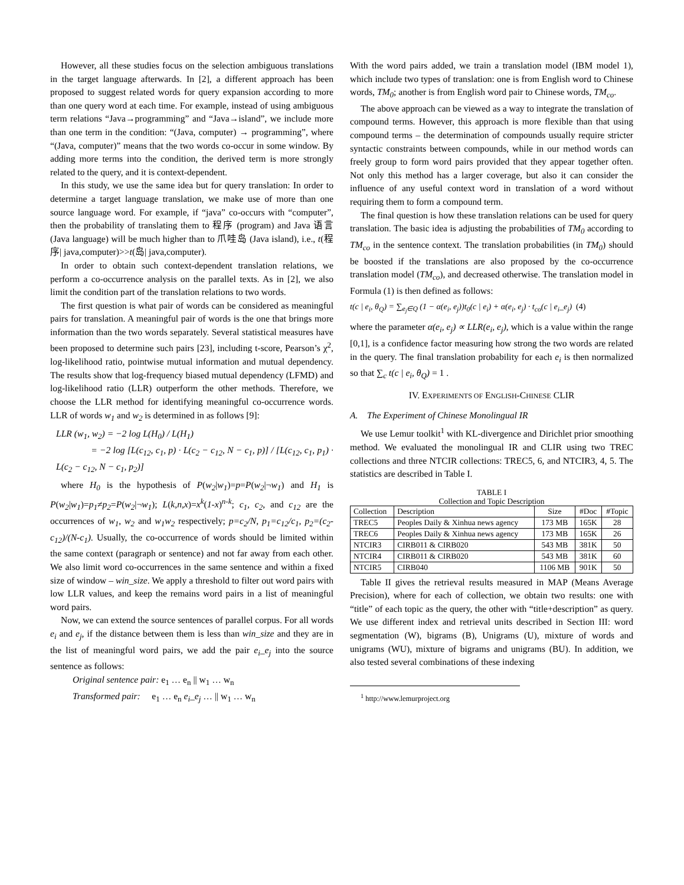However, all these studies focus on the selection ambiguous translations in the target language afterwards. In [2], a different approach has been proposed to suggest related words for query expansion according to more than one query word at each time. For example, instead of using ambiguous term relations “Java→programming” and “Java→island”, we include more than one term in the condition: “(Java, computer) → programming”, where “(Java, computer)” means that the two words co-occur in some window. By adding more terms into the condition, the derived term is more strongly related to the query, and it is context-dependent.
In this study, we use the same idea but for query translation: In order to determine a target language translation, we make use of more than one source language word. For example, if “java” co-occurs with “computer”, then the probability of translating them to 程序 (program) and Java 语言 (Java language) will be much higher than to 爪哇岛 (Java island), i.e., t(程序| java,computer)>>t(岛| java,computer).
In order to obtain such context-dependent translation relations, we perform a co-occurrence analysis on the parallel texts. As in [2], we also limit the condition part of the translation relations to two words.
The first question is what pair of words can be considered as meaningful pairs for translation. A meaningful pair of words is the one that brings more information than the two words separately. Several statistical measures have been proposed to determine such pairs [23], including t-score, Pearson’s χ<sup>2</sup>, log-likelihood ratio, pointwise mutual information and mutual dependency. The results show that log-frequency biased mutual dependency (LFMD) and log-likelihood ratio (LLR) outperform the other methods. Therefore, we choose the LLR method for identifying meaningful co-occurrence words. LLR of words w<sub>1</sub> and w<sub>2</sub> is determined in as follows [9]:
LLR (w<sub>1</sub>, w<sub>2</sub>) = −2 log L(H<sub>0</sub>) / L(H<sub>1</sub>)
= −2 log [L(c<sub>12</sub>, c<sub>1</sub>, p) · L(c<sub>2</sub> − c<sub>12</sub>, N − c<sub>1</sub>, p)] / [L(c<sub>12</sub>, c<sub>1</sub>, p<sub>1</sub>) · L(c<sub>2</sub> − c<sub>12</sub>, N − c<sub>1</sub>, p<sub>2</sub>)]
where H<sub>0</sub> is the hypothesis of P(w<sub>2</sub>|w<sub>1</sub>)=p=P(w<sub>2</sub>|¬w<sub>1</sub>) and H<sub>1</sub> is P(w<sub>2</sub>|w<sub>1</sub>)=p<sub>1</sub>≠p<sub>2</sub>=P(w<sub>2</sub>|¬w<sub>1</sub>); L(k,n,x)=x<sup>k</sup>(1-x)<sup>n-k</sup>; c<sub>1</sub>, c<sub>2</sub>, and c<sub>12</sub> are the occurrences of w<sub>1</sub>, w<sub>2</sub> and w<sub>1</sub>w<sub>2</sub> respectively; p=c<sub>2</sub>/N, p<sub>1</sub>=c<sub>12</sub>/c<sub>1</sub>, p<sub>2</sub>=(c<sub>2</sub>-c<sub>12</sub>)/(N-c<sub>1</sub>). Usually, the co-occurrence of words should be limited within the same context (paragraph or sentence) and not far away from each other. We also limit word co-occurrences in the same sentence and within a fixed size of window – win_size. We apply a threshold to filter out word pairs with low LLR values, and keep the remains word pairs in a list of meaningful word pairs.
Now, we can extend the source sentences of parallel corpus. For all words e<sub>i</sub> and e<sub>j</sub>, if the distance between them is less than win_size and they are in the list of meaningful word pairs, we add the pair e<sub>i</sub>_e<sub>j</sub> into the source sentence as follows:
Original sentence pair: e<sub>1</sub> … e<sub>n</sub> || w<sub>1</sub> … w<sub>n</sub>
Transformed pair: e<sub>1</sub> … e<sub>n</sub> e<sub>i</sub>_e<sub>j</sub> … || w<sub>1</sub> … w<sub>n</sub>
With the word pairs added, we train a translation model (IBM model 1), which include two types of translation: one is from English word to Chinese words, TM<sub>0</sub>; another is from English word pair to Chinese words, TM<sub>co</sub>.
The above approach can be viewed as a way to integrate the translation of compound terms. However, this approach is more flexible than that using compound terms – the determination of compounds usually require stricter syntactic constraints between compounds, while in our method words can freely group to form word pairs provided that they appear together often. Not only this method has a larger coverage, but also it can consider the influence of any useful context word in translation of a word without requiring them to form a compound term.
The final question is how these translation relations can be used for query translation. The basic idea is adjusting the probabilities of TM<sub>0</sub> according to TM<sub>co</sub> in the sentence context. The translation probabilities (in TM<sub>0</sub>) should be boosted if the translations are also proposed by the co-occurrence translation model (TM<sub>co</sub>), and decreased otherwise. The translation model in Formula (1) is then defined as follows:
t(c | e<sub>i</sub>, θ<sub>Q</sub>) = ∑<sub>e<sub>j</sub>∈Q</sub> (1 − α(e<sub>i</sub>, e<sub>j</sub>))t<sub>0</sub>(c | e<sub>i</sub>) + α(e<sub>i</sub>, e<sub>j</sub>) · t<sub>co</sub>(c | e<sub>i</sub>_e<sub>j</sub>) (4)
where the parameter α(e<sub>i</sub>, e<sub>j</sub>) ∝ LLR(e<sub>i</sub>, e<sub>j</sub>), which is a value within the range [0,1], is a confidence factor measuring how strong the two words are related in the query. The final translation probability for each e<sub>i</sub> is then normalized so that ∑<sub>c</sub> t(c | e<sub>i</sub>, θ<sub>Q</sub>) = 1 .
IV. EXPERIMENTS OF ENGLISH-CHINESE CLIR
A. The Experiment of Chinese Monolingual IR
We use Lemur toolkit<sup>1</sup> with KL-divergence and Dirichlet prior smoothing method. We evaluated the monolingual IR and CLIR using two TREC collections and three NTCIR collections: TREC5, 6, and NTCIR3, 4, 5. The statistics are described in Table I.
TABLE I
Collection and Topic Description
| Collection | Description | Size | #Doc | #Topic |
| --- | --- | --- | --- | --- |
| TREC5 | Peoples Daily & Xinhua news agency | 173 MB | 165K | 28 |
| TREC6 | Peoples Daily & Xinhua news agency | 173 MB | 165K | 26 |
| NTCIR3 | CIRB011 & CIRB020 | 543 MB | 381K | 50 |
| NTCIR4 | CIRB011 & CIRB020 | 543 MB | 381K | 60 |
| NTCIR5 | CIRB040 | 1106 MB | 901K | 50 |
Table II gives the retrieval results measured in MAP (Means Average Precision), where for each of collection, we obtain two results: one with “title” of each topic as the query, the other with “title+description” as query. We use different index and retrieval units described in Section III: word segmentation (W), bigrams (B), Unigrams (U), mixture of words and unigrams (WU), mixture of bigrams and unigrams (BU). In addition, we also tested several combinations of these indexing
<sup>1</sup> http://www.lemurproject.org